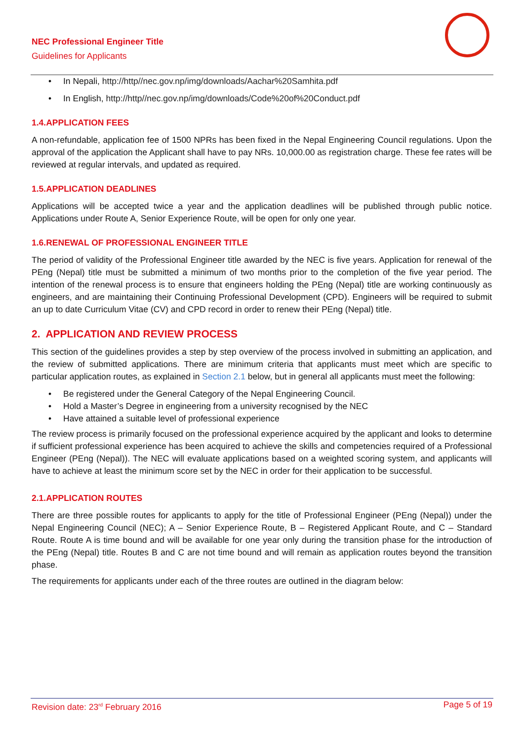NEC Professional Engineer Title
Guidelines for Applicants
• In Nepali, http://http//nec.gov.np/img/downloads/Aachar%20Samhita.pdf
• In English, http://http//nec.gov.np/img/downloads/Code%20of%20Conduct.pdf
1.4.APPLICATION FEES
A non-refundable, application fee of 1500 NPRs has been fixed in the Nepal Engineering Council regulations. Upon the approval of the application the Applicant shall have to pay NRs. 10,000.00 as registration charge. These fee rates will be reviewed at regular intervals, and updated as required.
1.5.APPLICATION DEADLINES
Applications will be accepted twice a year and the application deadlines will be published through public notice. Applications under Route A, Senior Experience Route, will be open for only one year.
1.6.RENEWAL OF PROFESSIONAL ENGINEER TITLE
The period of validity of the Professional Engineer title awarded by the NEC is five years. Application for renewal of the PEng (Nepal) title must be submitted a minimum of two months prior to the completion of the five year period. The intention of the renewal process is to ensure that engineers holding the PEng (Nepal) title are working continuously as engineers, and are maintaining their Continuing Professional Development (CPD). Engineers will be required to submit an up to date Curriculum Vitae (CV) and CPD record in order to renew their PEng (Nepal) title.
2. APPLICATION AND REVIEW PROCESS
This section of the guidelines provides a step by step overview of the process involved in submitting an application, and the review of submitted applications. There are minimum criteria that applicants must meet which are specific to particular application routes, as explained in Section 2.1 below, but in general all applicants must meet the following:
• Be registered under the General Category of the Nepal Engineering Council.
• Hold a Master’s Degree in engineering from a university recognised by the NEC
• Have attained a suitable level of professional experience
The review process is primarily focused on the professional experience acquired by the applicant and looks to determine if sufficient professional experience has been acquired to achieve the skills and competencies required of a Professional Engineer (PEng (Nepal)). The NEC will evaluate applications based on a weighted scoring system, and applicants will have to achieve at least the minimum score set by the NEC in order for their application to be successful.
2.1.APPLICATION ROUTES
There are three possible routes for applicants to apply for the title of Professional Engineer (PEng (Nepal)) under the Nepal Engineering Council (NEC); A – Senior Experience Route, B – Registered Applicant Route, and C – Standard Route. Route A is time bound and will be available for one year only during the transition phase for the introduction of the PEng (Nepal) title. Routes B and C are not time bound and will remain as application routes beyond the transition phase.
The requirements for applicants under each of the three routes are outlined in the diagram below:
Revision date: 23<sup>rd</sup> February 2016 Page 5 of 19